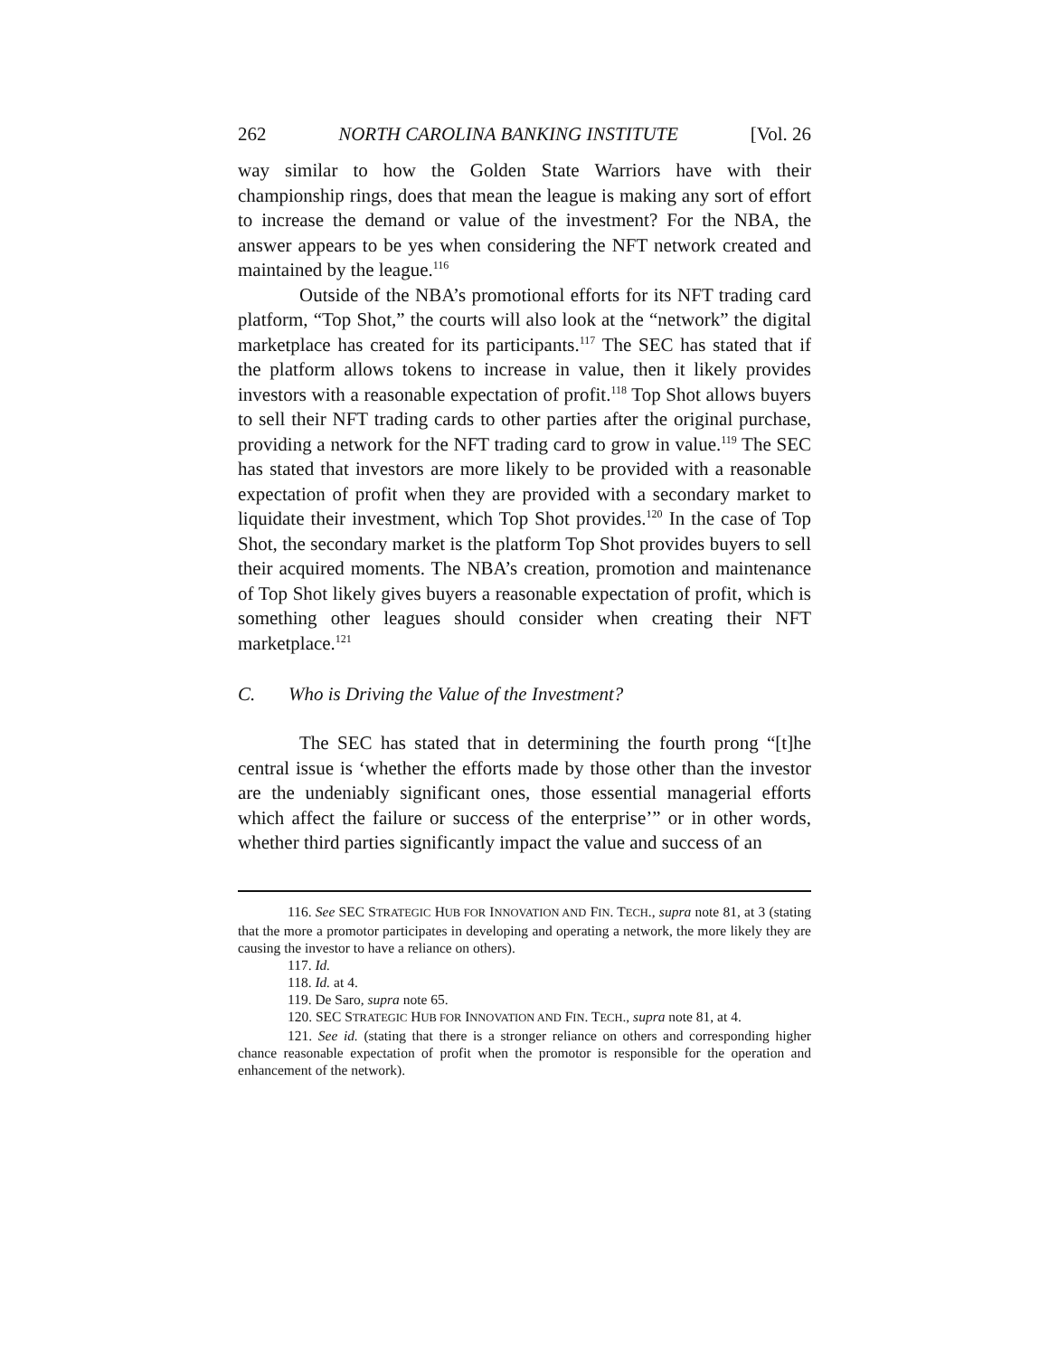262 NORTH CAROLINA BANKING INSTITUTE [Vol. 26
way similar to how the Golden State Warriors have with their championship rings, does that mean the league is making any sort of effort to increase the demand or value of the investment? For the NBA, the answer appears to be yes when considering the NFT network created and maintained by the league.<sup>116</sup>
Outside of the NBA’s promotional efforts for its NFT trading card platform, “Top Shot,” the courts will also look at the “network” the digital marketplace has created for its participants.<sup>117</sup> The SEC has stated that if the platform allows tokens to increase in value, then it likely provides investors with a reasonable expectation of profit.<sup>118</sup> Top Shot allows buyers to sell their NFT trading cards to other parties after the original purchase, providing a network for the NFT trading card to grow in value.<sup>119</sup> The SEC has stated that investors are more likely to be provided with a reasonable expectation of profit when they are provided with a secondary market to liquidate their investment, which Top Shot provides.<sup>120</sup> In the case of Top Shot, the secondary market is the platform Top Shot provides buyers to sell their acquired moments. The NBA’s creation, promotion and maintenance of Top Shot likely gives buyers a reasonable expectation of profit, which is something other leagues should consider when creating their NFT marketplace.<sup>121</sup>
C. Who is Driving the Value of the Investment?
The SEC has stated that in determining the fourth prong “[t]he central issue is ‘whether the efforts made by those other than the investor are the undeniably significant ones, those essential managerial efforts which affect the failure or success of the enterprise’” or in other words, whether third parties significantly impact the value and success of an
116. See SEC STRATEGIC HUB FOR INNOVATION AND FIN. TECH., supra note 81, at 3 (stating that the more a promotor participates in developing and operating a network, the more likely they are causing the investor to have a reliance on others).
117. Id.
118. Id. at 4.
119. De Saro, supra note 65.
120. SEC STRATEGIC HUB FOR INNOVATION AND FIN. TECH., supra note 81, at 4.
121. See id. (stating that there is a stronger reliance on others and corresponding higher chance reasonable expectation of profit when the promotor is responsible for the operation and enhancement of the network).